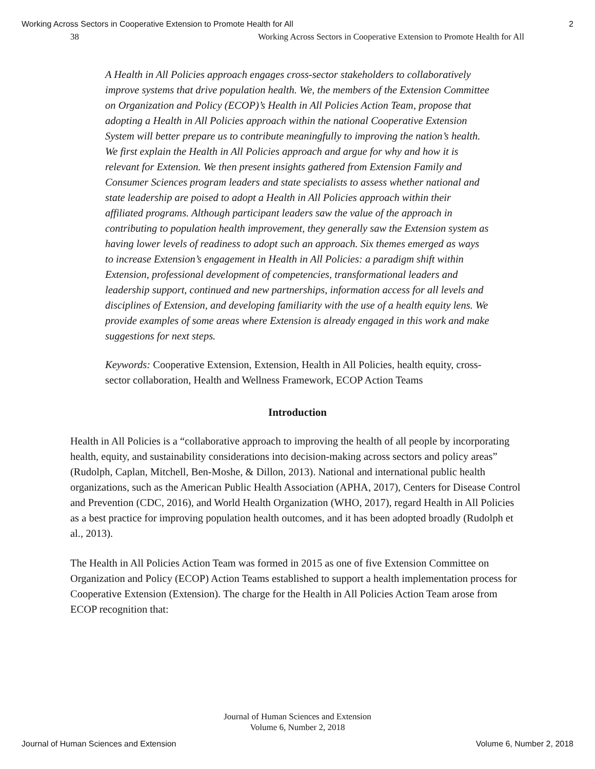Working Across Sectors in Cooperative Extension to Promote Health for All 2
38 Working Across Sectors in Cooperative Extension to Promote Health for All
A Health in All Policies approach engages cross-sector stakeholders to collaboratively improve systems that drive population health. We, the members of the Extension Committee on Organization and Policy (ECOP)’s Health in All Policies Action Team, propose that adopting a Health in All Policies approach within the national Cooperative Extension System will better prepare us to contribute meaningfully to improving the nation’s health. We first explain the Health in All Policies approach and argue for why and how it is relevant for Extension. We then present insights gathered from Extension Family and Consumer Sciences program leaders and state specialists to assess whether national and state leadership are poised to adopt a Health in All Policies approach within their affiliated programs. Although participant leaders saw the value of the approach in contributing to population health improvement, they generally saw the Extension system as having lower levels of readiness to adopt such an approach. Six themes emerged as ways to increase Extension’s engagement in Health in All Policies: a paradigm shift within Extension, professional development of competencies, transformational leaders and leadership support, continued and new partnerships, information access for all levels and disciplines of Extension, and developing familiarity with the use of a health equity lens. We provide examples of some areas where Extension is already engaged in this work and make suggestions for next steps.
Keywords: Cooperative Extension, Extension, Health in All Policies, health equity, cross-sector collaboration, Health and Wellness Framework, ECOP Action Teams
Introduction
Health in All Policies is a “collaborative approach to improving the health of all people by incorporating health, equity, and sustainability considerations into decision-making across sectors and policy areas” (Rudolph, Caplan, Mitchell, Ben-Moshe, & Dillon, 2013). National and international public health organizations, such as the American Public Health Association (APHA, 2017), Centers for Disease Control and Prevention (CDC, 2016), and World Health Organization (WHO, 2017), regard Health in All Policies as a best practice for improving population health outcomes, and it has been adopted broadly (Rudolph et al., 2013).
The Health in All Policies Action Team was formed in 2015 as one of five Extension Committee on Organization and Policy (ECOP) Action Teams established to support a health implementation process for Cooperative Extension (Extension). The charge for the Health in All Policies Action Team arose from ECOP recognition that:
Journal of Human Sciences and Extension
Volume 6, Number 2, 2018
Journal of Human Sciences and Extension Volume 6, Number 2, 2018